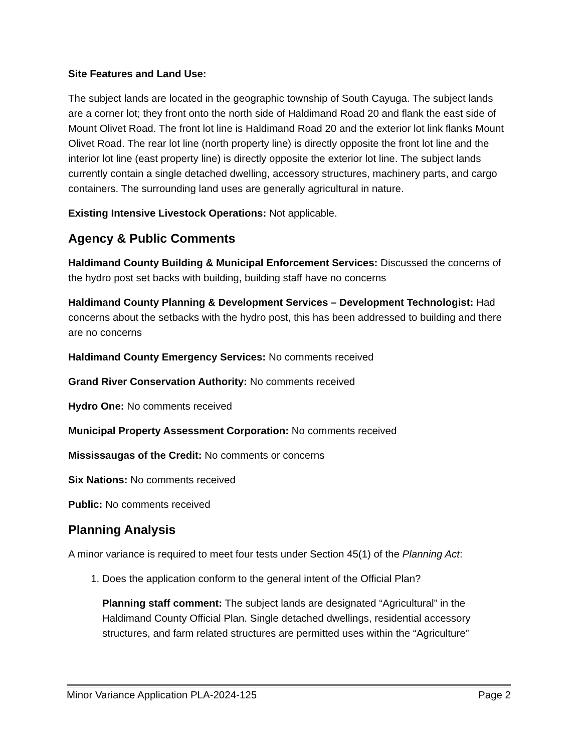Site Features and Land Use:
The subject lands are located in the geographic township of South Cayuga. The subject lands are a corner lot; they front onto the north side of Haldimand Road 20 and flank the east side of Mount Olivet Road. The front lot line is Haldimand Road 20 and the exterior lot link flanks Mount Olivet Road. The rear lot line (north property line) is directly opposite the front lot line and the interior lot line (east property line) is directly opposite the exterior lot line. The subject lands currently contain a single detached dwelling, accessory structures, machinery parts, and cargo containers. The surrounding land uses are generally agricultural in nature.
Existing Intensive Livestock Operations: Not applicable.
Agency & Public Comments
Haldimand County Building & Municipal Enforcement Services: Discussed the concerns of the hydro post set backs with building, building staff have no concerns
Haldimand County Planning & Development Services – Development Technologist: Had concerns about the setbacks with the hydro post, this has been addressed to building and there are no concerns
Haldimand County Emergency Services: No comments received
Grand River Conservation Authority: No comments received
Hydro One: No comments received
Municipal Property Assessment Corporation: No comments received
Mississaugas of the Credit: No comments or concerns
Six Nations: No comments received
Public: No comments received
Planning Analysis
A minor variance is required to meet four tests under Section 45(1) of the Planning Act:
1. Does the application conform to the general intent of the Official Plan?
Planning staff comment: The subject lands are designated “Agricultural” in the Haldimand County Official Plan. Single detached dwellings, residential accessory structures, and farm related structures are permitted uses within the “Agriculture”
Minor Variance Application PLA-2024-125 Page 2